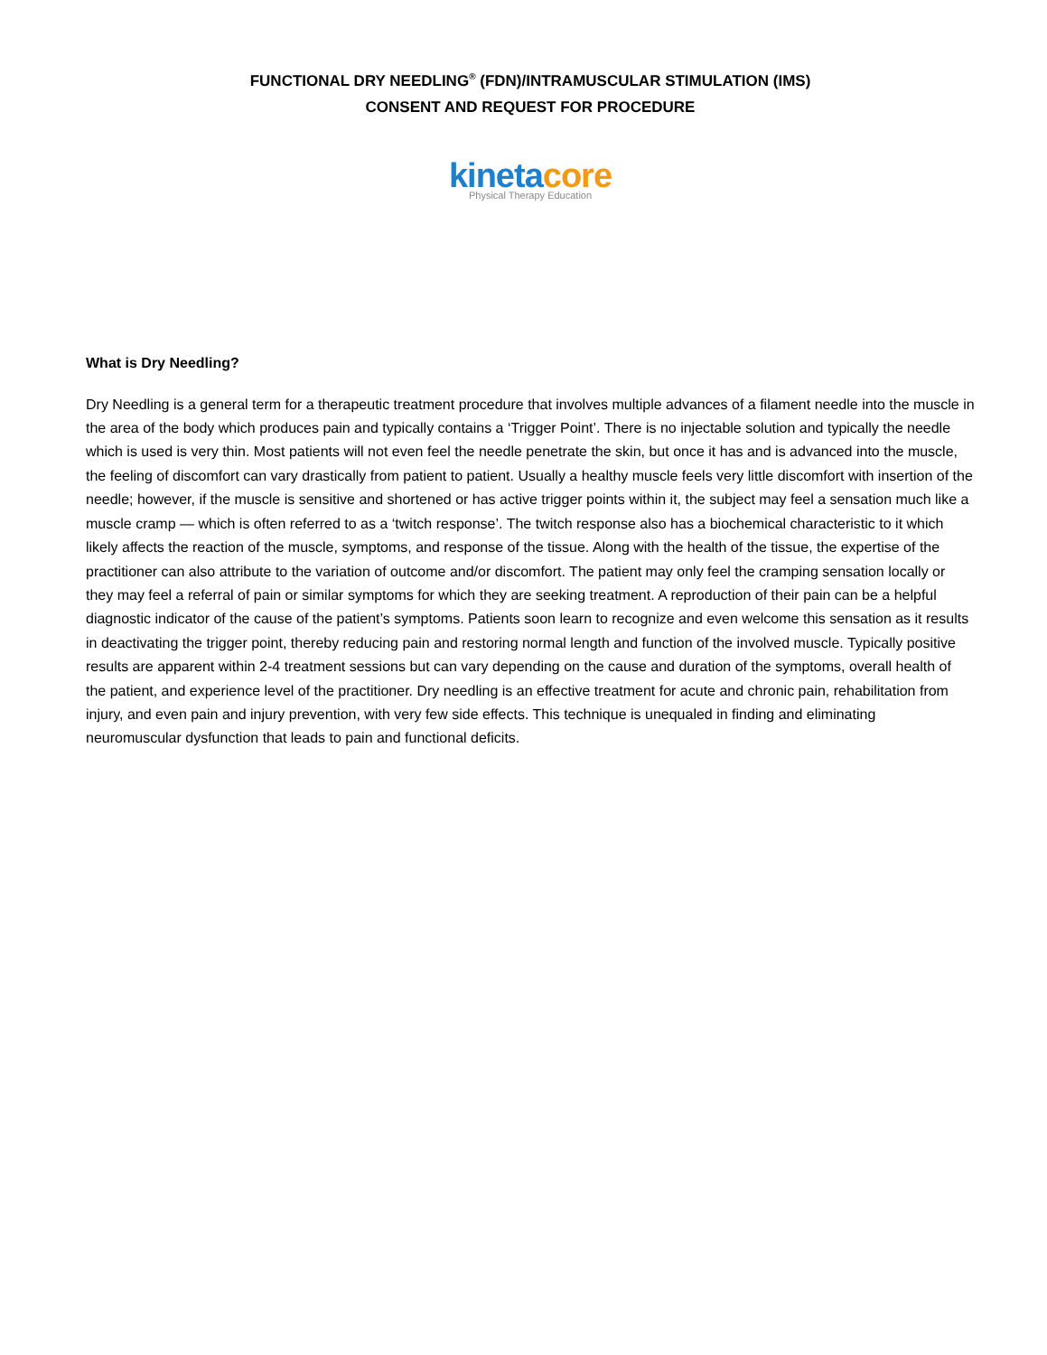FUNCTIONAL DRY NEEDLING<sup>®</sup> (FDN)/INTRAMUSCULAR STIMULATION (IMS)
CONSENT AND REQUEST FOR PROCEDURE
kinetacore
Physical Therapy Education
What is Dry Needling?
Dry Needling is a general term for a therapeutic treatment procedure that involves multiple advances of a filament needle into the muscle in the area of the body which produces pain and typically contains a ‘Trigger Point’. There is no injectable solution and typically the needle which is used is very thin. Most patients will not even feel the needle penetrate the skin, but once it has and is advanced into the muscle, the feeling of discomfort can vary drastically from patient to patient. Usually a healthy muscle feels very little discomfort with insertion of the needle; however, if the muscle is sensitive and shortened or has active trigger points within it, the subject may feel a sensation much like a muscle cramp — which is often referred to as a ‘twitch response’. The twitch response also has a biochemical characteristic to it which likely affects the reaction of the muscle, symptoms, and response of the tissue. Along with the health of the tissue, the expertise of the practitioner can also attribute to the variation of outcome and/or discomfort. The patient may only feel the cramping sensation locally or they may feel a referral of pain or similar symptoms for which they are seeking treatment. A reproduction of their pain can be a helpful diagnostic indicator of the cause of the patient’s symptoms. Patients soon learn to recognize and even welcome this sensation as it results in deactivating the trigger point, thereby reducing pain and restoring normal length and function of the involved muscle. Typically positive results are apparent within 2-4 treatment sessions but can vary depending on the cause and duration of the symptoms, overall health of the patient, and experience level of the practitioner. Dry needling is an effective treatment for acute and chronic pain, rehabilitation from injury, and even pain and injury prevention, with very few side effects. This technique is unequaled in finding and eliminating neuromuscular dysfunction that leads to pain and functional deficits.